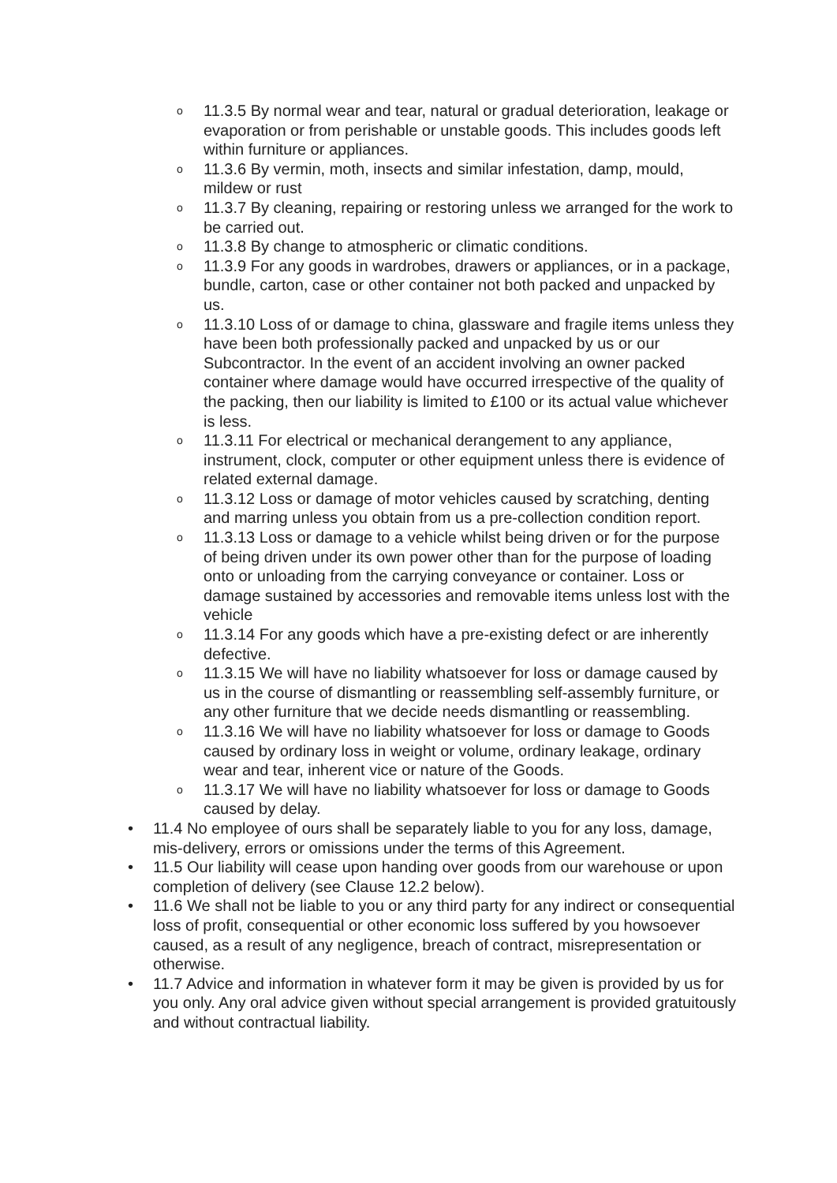o 11.3.5 By normal wear and tear, natural or gradual deterioration, leakage or evaporation or from perishable or unstable goods. This includes goods left within furniture or appliances.
o 11.3.6 By vermin, moth, insects and similar infestation, damp, mould, mildew or rust
o 11.3.7 By cleaning, repairing or restoring unless we arranged for the work to be carried out.
o 11.3.8 By change to atmospheric or climatic conditions.
o 11.3.9 For any goods in wardrobes, drawers or appliances, or in a package, bundle, carton, case or other container not both packed and unpacked by us.
o 11.3.10 Loss of or damage to china, glassware and fragile items unless they have been both professionally packed and unpacked by us or our Subcontractor. In the event of an accident involving an owner packed container where damage would have occurred irrespective of the quality of the packing, then our liability is limited to £100 or its actual value whichever is less.
o 11.3.11 For electrical or mechanical derangement to any appliance, instrument, clock, computer or other equipment unless there is evidence of related external damage.
o 11.3.12 Loss or damage of motor vehicles caused by scratching, denting and marring unless you obtain from us a pre-collection condition report.
o 11.3.13 Loss or damage to a vehicle whilst being driven or for the purpose of being driven under its own power other than for the purpose of loading onto or unloading from the carrying conveyance or container. Loss or damage sustained by accessories and removable items unless lost with the vehicle
o 11.3.14 For any goods which have a pre-existing defect or are inherently defective.
o 11.3.15 We will have no liability whatsoever for loss or damage caused by us in the course of dismantling or reassembling self-assembly furniture, or any other furniture that we decide needs dismantling or reassembling.
o 11.3.16 We will have no liability whatsoever for loss or damage to Goods caused by ordinary loss in weight or volume, ordinary leakage, ordinary wear and tear, inherent vice or nature of the Goods.
o 11.3.17 We will have no liability whatsoever for loss or damage to Goods caused by delay.
• 11.4 No employee of ours shall be separately liable to you for any loss, damage, mis-delivery, errors or omissions under the terms of this Agreement.
• 11.5 Our liability will cease upon handing over goods from our warehouse or upon completion of delivery (see Clause 12.2 below).
• 11.6 We shall not be liable to you or any third party for any indirect or consequential loss of profit, consequential or other economic loss suffered by you howsoever caused, as a result of any negligence, breach of contract, misrepresentation or otherwise.
• 11.7 Advice and information in whatever form it may be given is provided by us for you only. Any oral advice given without special arrangement is provided gratuitously and without contractual liability.